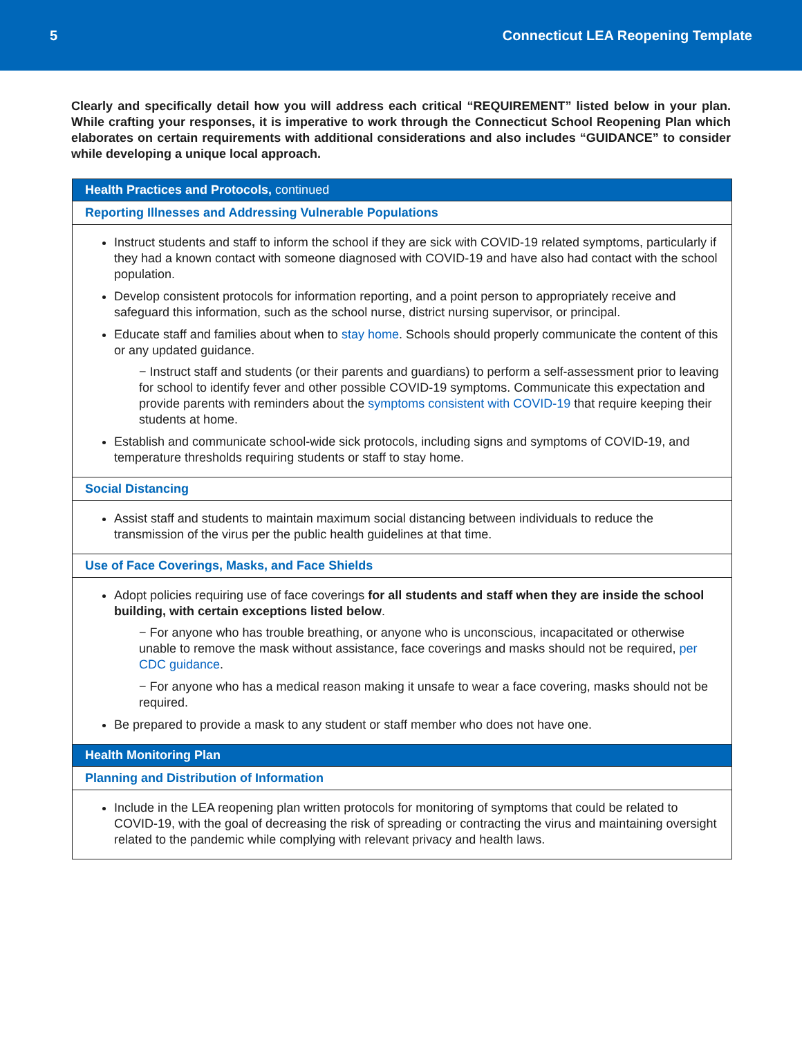5 Connecticut LEA Reopening Template
Clearly and specifically detail how you will address each critical “REQUIREMENT” listed below in your plan. While crafting your responses, it is imperative to work through the Connecticut School Reopening Plan which elaborates on certain requirements with additional considerations and also includes “GUIDANCE” to consider while developing a unique local approach.
| Health Practices and Protocols, continued |
| --- |
| Reporting Illnesses and Addressing Vulnerable Populations |
| Instruct students and staff to inform the school if they are sick with COVID-19 related symptoms, particularly if they had a known contact with someone diagnosed with COVID-19 and have also had contact with the school population. Develop consistent protocols for information reporting, and a point person to appropriately receive and safeguard this information, such as the school nurse, district nursing supervisor, or principal. Educate staff and families about when to stay home . Schools should properly communicate the content of this or any updated guidance. − Instruct staff and students (or their parents and guardians) to perform a self-assessment prior to leaving for school to identify fever and other possible COVID-19 symptoms. Communicate this expectation and provide parents with reminders about the symptoms consistent with COVID-19 that require keeping their students at home. Establish and communicate school-wide sick protocols, including signs and symptoms of COVID-19, and temperature thresholds requiring students or staff to stay home. |
| Social Distancing |
| Assist staff and students to maintain maximum social distancing between individuals to reduce the transmission of the virus per the public health guidelines at that time. |
| Use of Face Coverings, Masks, and Face Shields |
| Adopt policies requiring use of face coverings for all students and staff when they are inside the school building, with certain exceptions listed below . − For anyone who has trouble breathing, or anyone who is unconscious, incapacitated or otherwise unable to remove the mask without assistance, face coverings and masks should not be required, per CDC guidance . − For anyone who has a medical reason making it unsafe to wear a face covering, masks should not be required. Be prepared to provide a mask to any student or staff member who does not have one. |
| Health Monitoring Plan |
| Planning and Distribution of Information |
| Include in the LEA reopening plan written protocols for monitoring of symptoms that could be related to COVID-19, with the goal of decreasing the risk of spreading or contracting the virus and maintaining oversight related to the pandemic while complying with relevant privacy and health laws. |